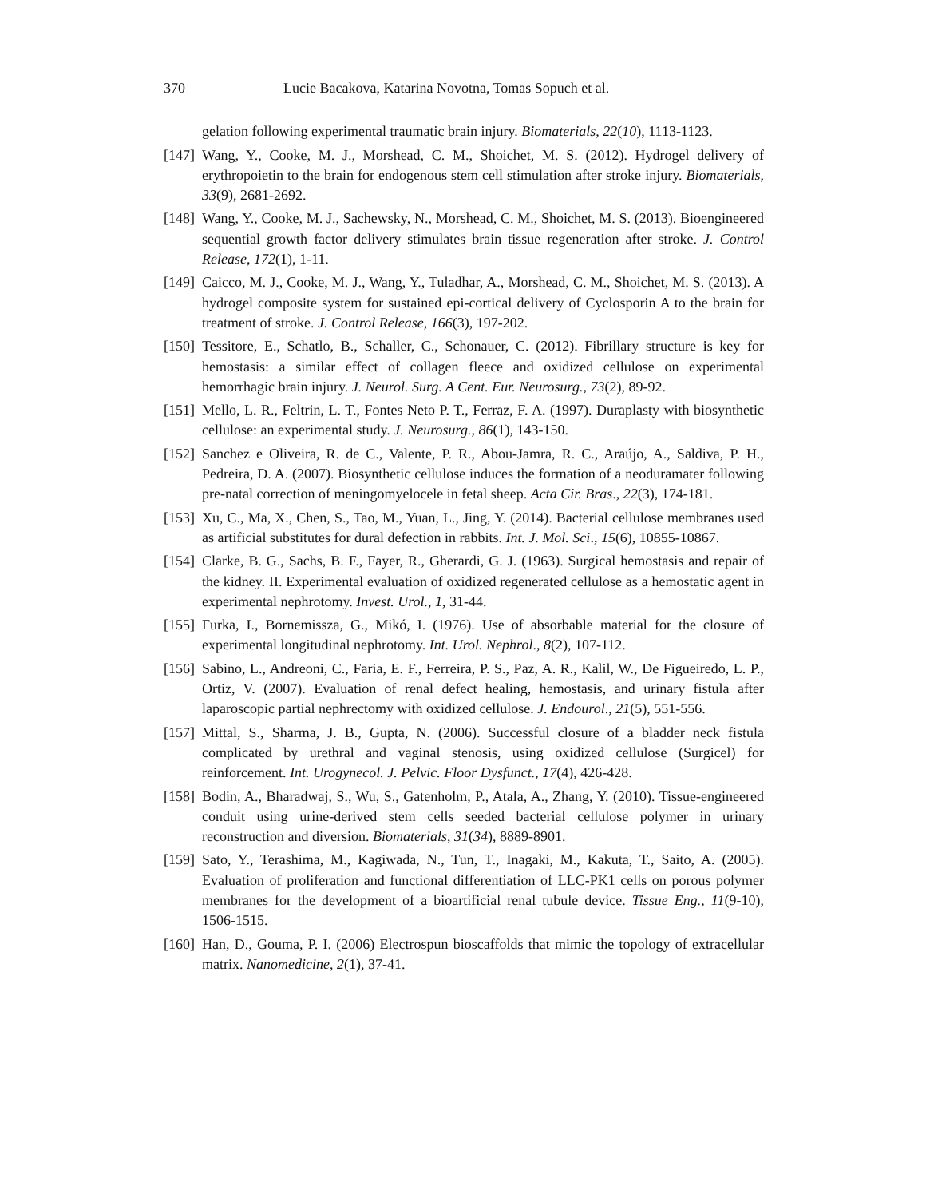370 Lucie Bacakova, Katarina Novotna, Tomas Sopuch et al.
gelation following experimental traumatic brain injury. Biomaterials, 22(10), 1113-1123.
[147] Wang, Y., Cooke, M. J., Morshead, C. M., Shoichet, M. S. (2012). Hydrogel delivery of erythropoietin to the brain for endogenous stem cell stimulation after stroke injury. Biomaterials, 33(9), 2681-2692.
[148] Wang, Y., Cooke, M. J., Sachewsky, N., Morshead, C. M., Shoichet, M. S. (2013). Bioengineered sequential growth factor delivery stimulates brain tissue regeneration after stroke. J. Control Release, 172(1), 1-11.
[149] Caicco, M. J., Cooke, M. J., Wang, Y., Tuladhar, A., Morshead, C. M., Shoichet, M. S. (2013). A hydrogel composite system for sustained epi-cortical delivery of Cyclosporin A to the brain for treatment of stroke. J. Control Release, 166(3), 197-202.
[150] Tessitore, E., Schatlo, B., Schaller, C., Schonauer, C. (2012). Fibrillary structure is key for hemostasis: a similar effect of collagen fleece and oxidized cellulose on experimental hemorrhagic brain injury. J. Neurol. Surg. A Cent. Eur. Neurosurg., 73(2), 89-92.
[151] Mello, L. R., Feltrin, L. T., Fontes Neto P. T., Ferraz, F. A. (1997). Duraplasty with biosynthetic cellulose: an experimental study. J. Neurosurg., 86(1), 143-150.
[152] Sanchez e Oliveira, R. de C., Valente, P. R., Abou-Jamra, R. C., Araújo, A., Saldiva, P. H., Pedreira, D. A. (2007). Biosynthetic cellulose induces the formation of a neoduramater following pre-natal correction of meningomyelocele in fetal sheep. Acta Cir. Bras., 22(3), 174-181.
[153] Xu, C., Ma, X., Chen, S., Tao, M., Yuan, L., Jing, Y. (2014). Bacterial cellulose membranes used as artificial substitutes for dural defection in rabbits. Int. J. Mol. Sci., 15(6), 10855-10867.
[154] Clarke, B. G., Sachs, B. F., Fayer, R., Gherardi, G. J. (1963). Surgical hemostasis and repair of the kidney. II. Experimental evaluation of oxidized regenerated cellulose as a hemostatic agent in experimental nephrotomy. Invest. Urol., 1, 31-44.
[155] Furka, I., Bornemisszа, G., Mikó, I. (1976). Use of absorbable material for the closure of experimental longitudinal nephrotomy. Int. Urol. Nephrol., 8(2), 107-112.
[156] Sabino, L., Andreoni, C., Faria, E. F., Ferreira, P. S., Paz, A. R., Kalil, W., De Figueiredo, L. P., Ortiz, V. (2007). Evaluation of renal defect healing, hemostasis, and urinary fistula after laparoscopic partial nephrectomy with oxidized cellulose. J. Endourol., 21(5), 551-556.
[157] Mittal, S., Sharma, J. B., Gupta, N. (2006). Successful closure of a bladder neck fistula complicated by urethral and vaginal stenosis, using oxidized cellulose (Surgicel) for reinforcement. Int. Urogynecol. J. Pelvic. Floor Dysfunct., 17(4), 426-428.
[158] Bodin, A., Bharadwaj, S., Wu, S., Gatenholm, P., Atala, A., Zhang, Y. (2010). Tissue-engineered conduit using urine-derived stem cells seeded bacterial cellulose polymer in urinary reconstruction and diversion. Biomaterials, 31(34), 8889-8901.
[159] Sato, Y., Terashima, M., Kagiwada, N., Tun, T., Inagaki, M., Kakuta, T., Saito, A. (2005). Evaluation of proliferation and functional differentiation of LLC-PK1 cells on porous polymer membranes for the development of a bioartificial renal tubule device. Tissue Eng., 11(9-10), 1506-1515.
[160] Han, D., Gouma, P. I. (2006) Electrospun bioscaffolds that mimic the topology of extracellular matrix. Nanomedicine, 2(1), 37-41.